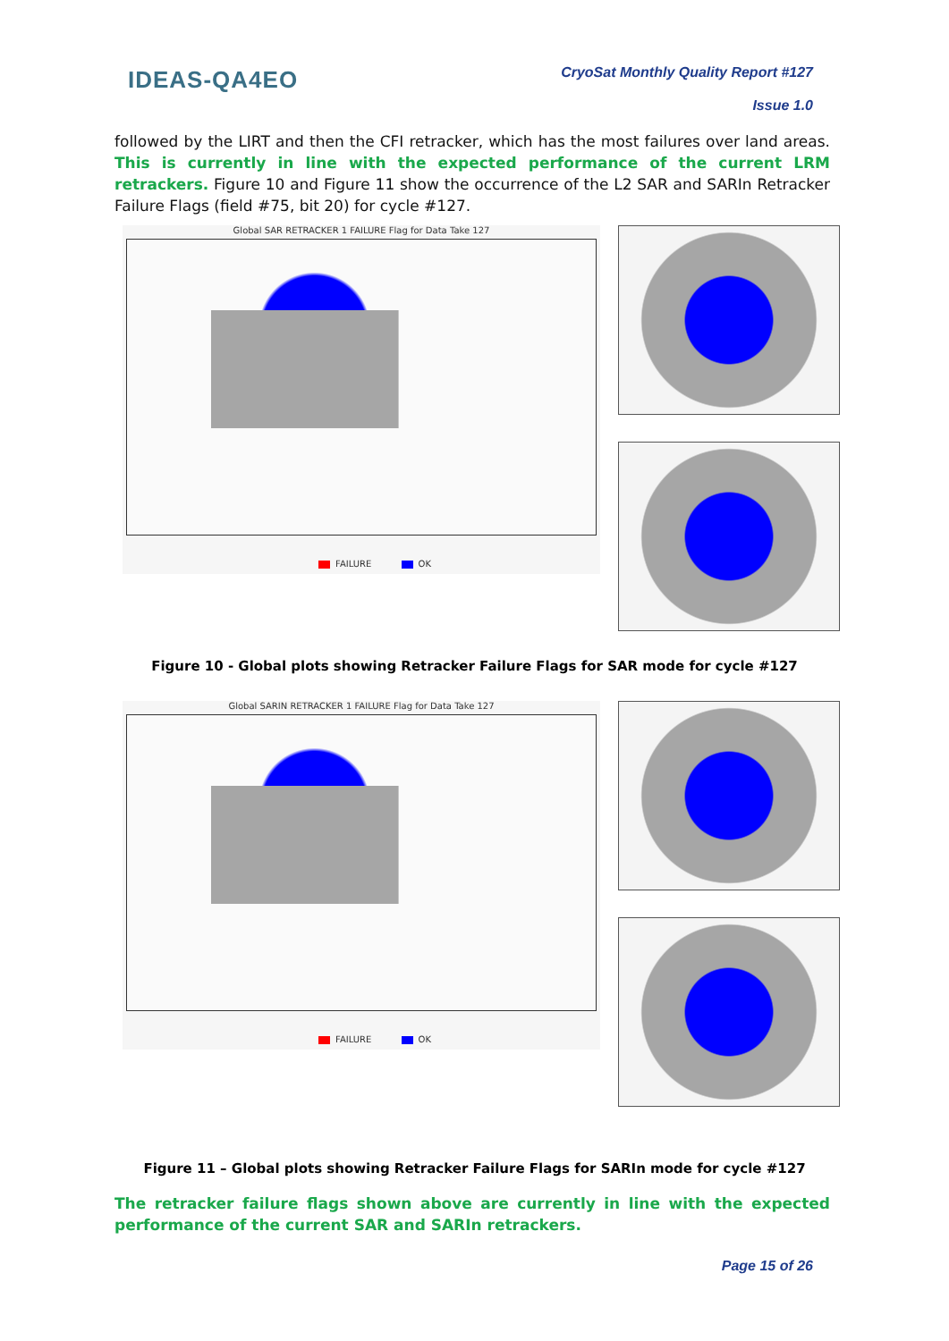IDEAS-QA4EO
CryoSat Monthly Quality Report #127
Issue 1.0
followed by the LIRT and then the CFI retracker, which has the most failures over land areas. This is currently in line with the expected performance of the current LRM retrackers. Figure 10 and Figure 11 show the occurrence of the L2 SAR and SARIn Retracker Failure Flags (field #75, bit 20) for cycle #127.
Global SAR RETRACKER 1 FAILURE Flag for Data Take 127
FAILURE OK
Figure 10 - Global plots showing Retracker Failure Flags for SAR mode for cycle #127
Global SARIN RETRACKER 1 FAILURE Flag for Data Take 127
FAILURE OK
Figure 11 – Global plots showing Retracker Failure Flags for SARIn mode for cycle #127
The retracker failure flags shown above are currently in line with the expected performance of the current SAR and SARIn retrackers.
Page 15 of 26